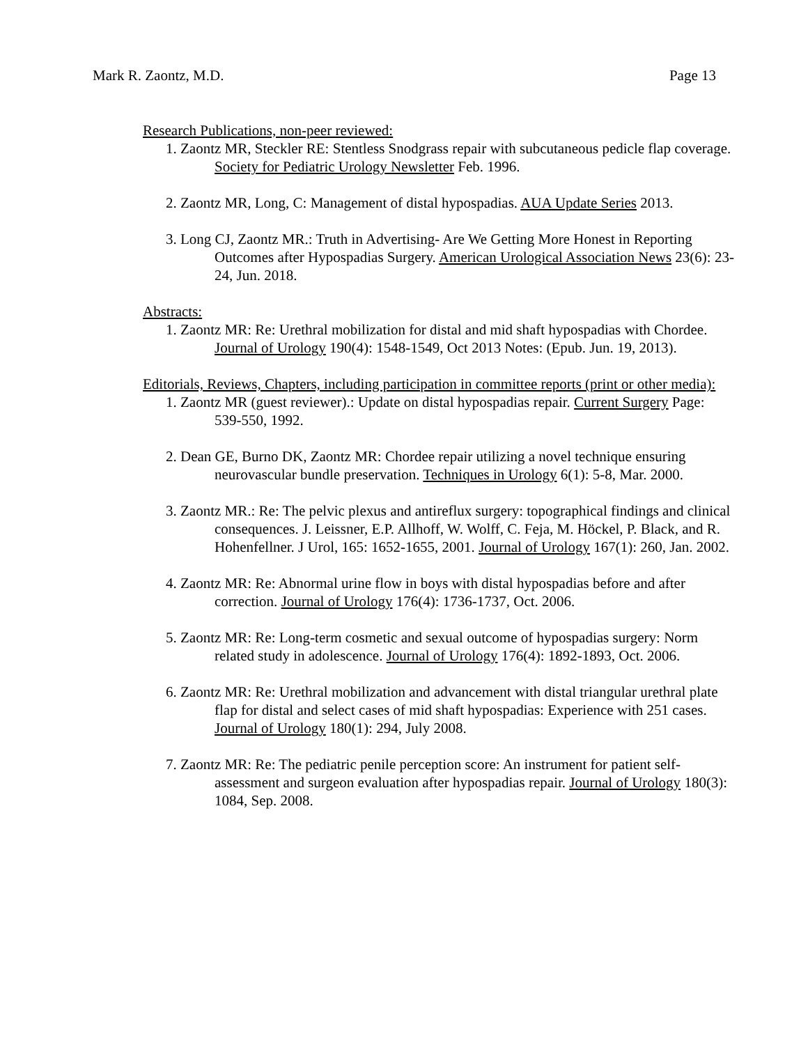Mark R. Zaontz, M.D. Page 13
Research Publications, non-peer reviewed:
1. Zaontz MR, Steckler RE: Stentless Snodgrass repair with subcutaneous pedicle flap coverage. Society for Pediatric Urology Newsletter Feb. 1996.
2. Zaontz MR, Long, C: Management of distal hypospadias. AUA Update Series 2013.
3. Long CJ, Zaontz MR.: Truth in Advertising- Are We Getting More Honest in Reporting Outcomes after Hypospadias Surgery. American Urological Association News 23(6): 23-24, Jun. 2018.
Abstracts:
1. Zaontz MR: Re: Urethral mobilization for distal and mid shaft hypospadias with Chordee. Journal of Urology 190(4): 1548-1549, Oct 2013 Notes: (Epub. Jun. 19, 2013).
Editorials, Reviews, Chapters, including participation in committee reports (print or other media):
1. Zaontz MR (guest reviewer).: Update on distal hypospadias repair. Current Surgery Page: 539-550, 1992.
2. Dean GE, Burno DK, Zaontz MR: Chordee repair utilizing a novel technique ensuring neurovascular bundle preservation. Techniques in Urology 6(1): 5-8, Mar. 2000.
3. Zaontz MR.: Re: The pelvic plexus and antireflux surgery: topographical findings and clinical consequences. J. Leissner, E.P. Allhoff, W. Wolff, C. Feja, M. Höckel, P. Black, and R. Hohenfellner. J Urol, 165: 1652-1655, 2001. Journal of Urology 167(1): 260, Jan. 2002.
4. Zaontz MR: Re: Abnormal urine flow in boys with distal hypospadias before and after correction. Journal of Urology 176(4): 1736-1737, Oct. 2006.
5. Zaontz MR: Re: Long-term cosmetic and sexual outcome of hypospadias surgery: Norm related study in adolescence. Journal of Urology 176(4): 1892-1893, Oct. 2006.
6. Zaontz MR: Re: Urethral mobilization and advancement with distal triangular urethral plate flap for distal and select cases of mid shaft hypospadias: Experience with 251 cases. Journal of Urology 180(1): 294, July 2008.
7. Zaontz MR: Re: The pediatric penile perception score: An instrument for patient self-assessment and surgeon evaluation after hypospadias repair. Journal of Urology 180(3): 1084, Sep. 2008.